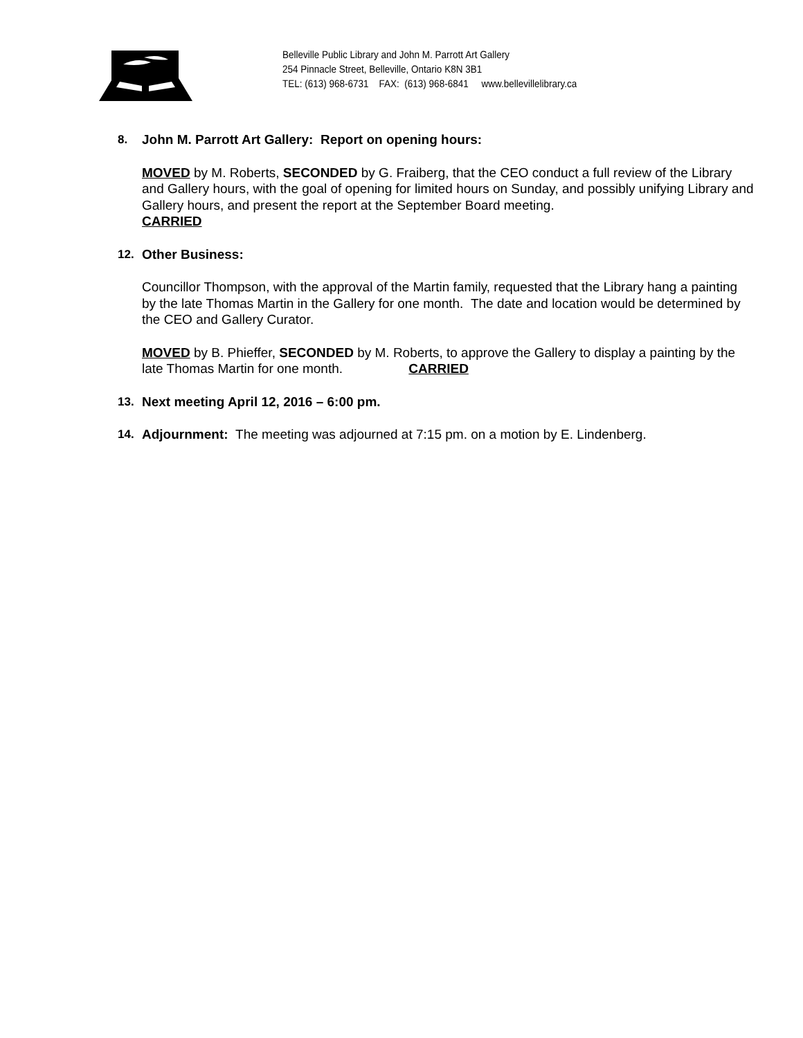Belleville Public Library and John M. Parrott Art Gallery
254 Pinnacle Street, Belleville, Ontario K8N 3B1
TEL: (613) 968-6731 FAX: (613) 968-6841 www.bellevillelibrary.ca
8. John M. Parrott Art Gallery: Report on opening hours:
MOVED by M. Roberts, SECONDED by G. Fraiberg, that the CEO conduct a full review of the Library and Gallery hours, with the goal of opening for limited hours on Sunday, and possibly unifying Library and Gallery hours, and present the report at the September Board meeting.
CARRIED
12. Other Business:
Councillor Thompson, with the approval of the Martin family, requested that the Library hang a painting by the late Thomas Martin in the Gallery for one month. The date and location would be determined by the CEO and Gallery Curator.
MOVED by B. Phieffer, SECONDED by M. Roberts, to approve the Gallery to display a painting by the late Thomas Martin for one month. CARRIED
13. Next meeting April 12, 2016 – 6:00 pm.
14. Adjournment: The meeting was adjourned at 7:15 pm. on a motion by E. Lindenberg.